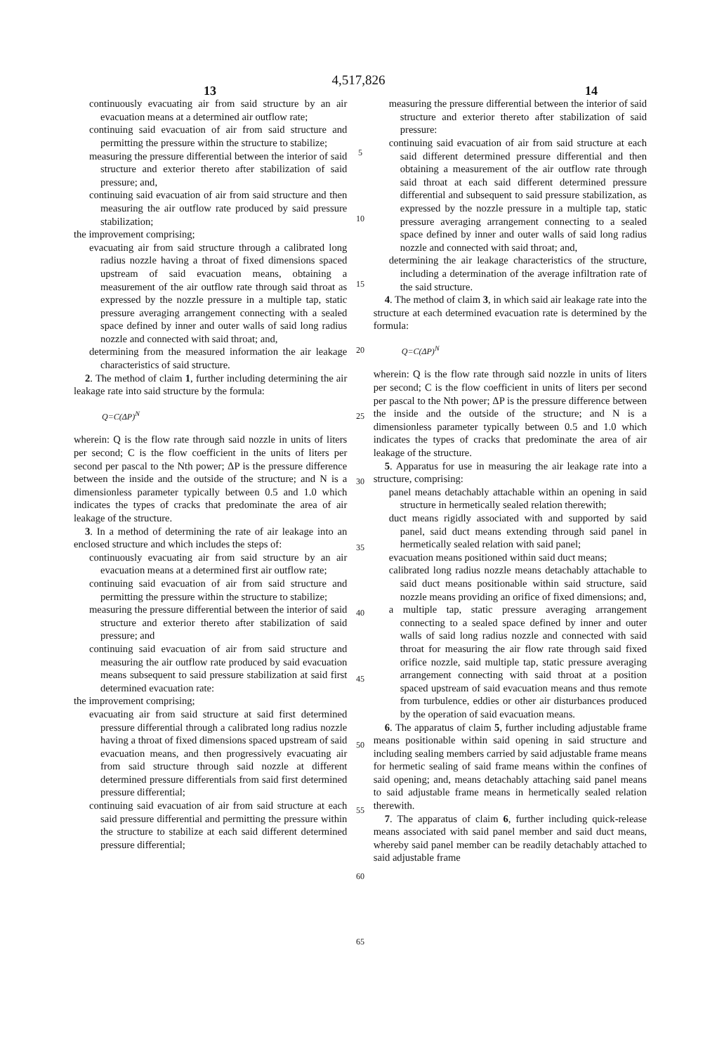4,517,826
13 14
continuously evacuating air from said structure by an air evacuation means at a determined air outflow rate;
continuing said evacuation of air from said structure and permitting the pressure within the structure to stabilize;
measuring the pressure differential between the interior of said structure and exterior thereto after stabilization of said pressure; and,
continuing said evacuation of air from said structure and then measuring the air outflow rate produced by said pressure stabilization;
the improvement comprising;
evacuating air from said structure through a calibrated long radius nozzle having a throat of fixed dimensions spaced upstream of said evacuation means, obtaining a measurement of the air outflow rate through said throat as expressed by the nozzle pressure in a multiple tap, static pressure averaging arrangement connecting with a sealed space defined by inner and outer walls of said long radius nozzle and connected with said throat; and,
determining from the measured information the air leakage characteristics of said structure.
2. The method of claim 1, further including determining the air leakage rate into said structure by the formula:
Q=C(ΔP)<sup>N</sup>
wherein: Q is the flow rate through said nozzle in units of liters per second; C is the flow coefficient in the units of liters per second per pascal to the Nth power; ΔP is the pressure difference between the inside and the outside of the structure; and N is a dimensionless parameter typically between 0.5 and 1.0 which indicates the types of cracks that predominate the area of air leakage of the structure.
3. In a method of determining the rate of air leakage into an enclosed structure and which includes the steps of:
continuously evacuating air from said structure by an air evacuation means at a determined first air outflow rate;
continuing said evacuation of air from said structure and permitting the pressure within the structure to stabilize;
measuring the pressure differential between the interior of said structure and exterior thereto after stabilization of said pressure; and
continuing said evacuation of air from said structure and measuring the air outflow rate produced by said evacuation means subsequent to said pressure stabilization at said first determined evacuation rate:
the improvement comprising;
evacuating air from said structure at said first determined pressure differential through a calibrated long radius nozzle having a throat of fixed dimensions spaced upstream of said evacuation means, and then progressively evacuating air from said structure through said nozzle at different determined pressure differentials from said first determined pressure differential;
continuing said evacuation of air from said structure at each said pressure differential and permitting the pressure within the structure to stabilize at each said different determined pressure differential;
5
10
15
20
25
30
35
40
45
50
55
60
65
measuring the pressure differential between the interior of said structure and exterior thereto after stabilization of said pressure:
continuing said evacuation of air from said structure at each said different determined pressure differential and then obtaining a measurement of the air outflow rate through said throat at each said different determined pressure differential and subsequent to said pressure stabilization, as expressed by the nozzle pressure in a multiple tap, static pressure averaging arrangement connecting to a sealed space defined by inner and outer walls of said long radius nozzle and connected with said throat; and,
determining the air leakage characteristics of the structure, including a determination of the average infiltration rate of the said structure.
4. The method of claim 3, in which said air leakage rate into the structure at each determined evacuation rate is determined by the formula:
Q=C(ΔP)<sup>N</sup>
wherein: Q is the flow rate through said nozzle in units of liters per second; C is the flow coefficient in units of liters per second per pascal to the Nth power; ΔP is the pressure difference between the inside and the outside of the structure; and N is a dimensionless parameter typically between 0.5 and 1.0 which indicates the types of cracks that predominate the area of air leakage of the structure.
5. Apparatus for use in measuring the air leakage rate into a structure, comprising:
panel means detachably attachable within an opening in said structure in hermetically sealed relation therewith;
duct means rigidly associated with and supported by said panel, said duct means extending through said panel in hermetically sealed relation with said panel;
evacuation means positioned within said duct means;
calibrated long radius nozzle means detachably attachable to said duct means positionable within said structure, said nozzle means providing an orifice of fixed dimensions; and,
a multiple tap, static pressure averaging arrangement connecting to a sealed space defined by inner and outer walls of said long radius nozzle and connected with said throat for measuring the air flow rate through said fixed orifice nozzle, said multiple tap, static pressure averaging arrangement connecting with said throat at a position spaced upstream of said evacuation means and thus remote from turbulence, eddies or other air disturbances produced by the operation of said evacuation means.
6. The apparatus of claim 5, further including adjustable frame means positionable within said opening in said structure and including sealing members carried by said adjustable frame means for hermetic sealing of said frame means within the confines of said opening; and, means detachably attaching said panel means to said adjustable frame means in hermetically sealed relation therewith.
7. The apparatus of claim 6, further including quick-release means associated with said panel member and said duct means, whereby said panel member can be readily detachably attached to said adjustable frame